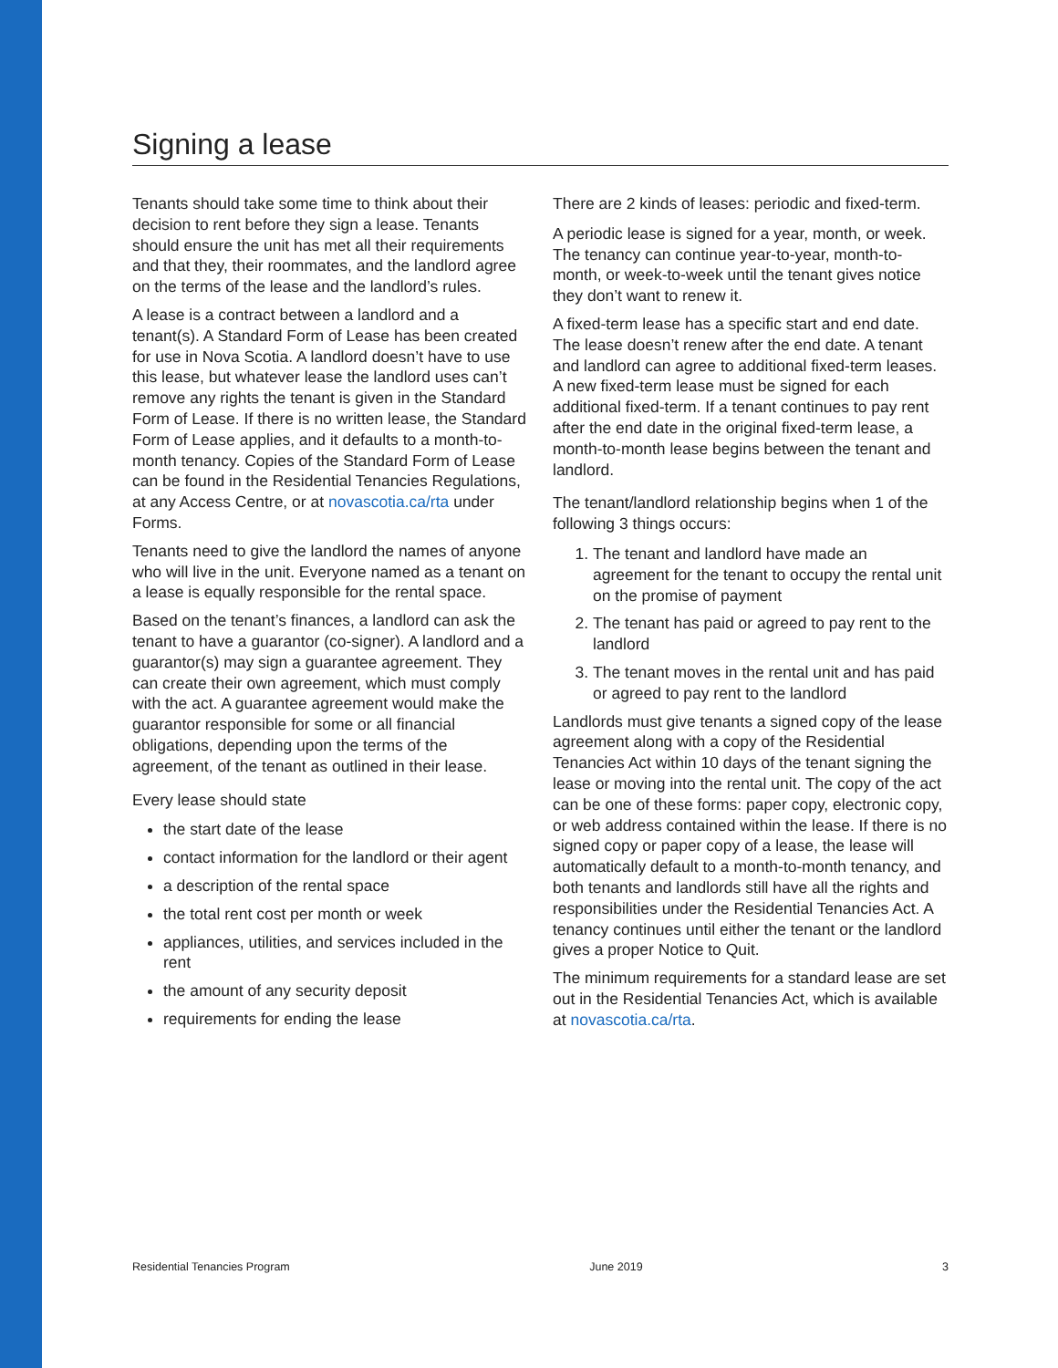Signing a lease
Tenants should take some time to think about their decision to rent before they sign a lease. Tenants should ensure the unit has met all their requirements and that they, their roommates, and the landlord agree on the terms of the lease and the landlord’s rules.
A lease is a contract between a landlord and a tenant(s). A Standard Form of Lease has been created for use in Nova Scotia. A landlord doesn’t have to use this lease, but whatever lease the landlord uses can’t remove any rights the tenant is given in the Standard Form of Lease. If there is no written lease, the Standard Form of Lease applies, and it defaults to a month-to-month tenancy. Copies of the Standard Form of Lease can be found in the Residential Tenancies Regulations, at any Access Centre, or at novascotia.ca/rta under Forms.
Tenants need to give the landlord the names of anyone who will live in the unit. Everyone named as a tenant on a lease is equally responsible for the rental space.
Based on the tenant’s finances, a landlord can ask the tenant to have a guarantor (co-signer). A landlord and a guarantor(s) may sign a guarantee agreement. They can create their own agreement, which must comply with the act. A guarantee agreement would make the guarantor responsible for some or all financial obligations, depending upon the terms of the agreement, of the tenant as outlined in their lease.
Every lease should state
the start date of the lease
contact information for the landlord or their agent
a description of the rental space
the total rent cost per month or week
appliances, utilities, and services included in the rent
the amount of any security deposit
requirements for ending the lease
There are 2 kinds of leases: periodic and fixed-term.
A periodic lease is signed for a year, month, or week. The tenancy can continue year-to-year, month-to-month, or week-to-week until the tenant gives notice they don’t want to renew it.
A fixed-term lease has a specific start and end date. The lease doesn’t renew after the end date. A tenant and landlord can agree to additional fixed-term leases. A new fixed-term lease must be signed for each additional fixed-term. If a tenant continues to pay rent after the end date in the original fixed-term lease, a month-to-month lease begins between the tenant and landlord.
The tenant/landlord relationship begins when 1 of the following 3 things occurs:
1. The tenant and landlord have made an agreement for the tenant to occupy the rental unit on the promise of payment
2. The tenant has paid or agreed to pay rent to the landlord
3. The tenant moves in the rental unit and has paid or agreed to pay rent to the landlord
Landlords must give tenants a signed copy of the lease agreement along with a copy of the Residential Tenancies Act within 10 days of the tenant signing the lease or moving into the rental unit. The copy of the act can be one of these forms: paper copy, electronic copy, or web address contained within the lease. If there is no signed copy or paper copy of a lease, the lease will automatically default to a month-to-month tenancy, and both tenants and landlords still have all the rights and responsibilities under the Residential Tenancies Act. A tenancy continues until either the tenant or the landlord gives a proper Notice to Quit.
The minimum requirements for a standard lease are set out in the Residential Tenancies Act, which is available at novascotia.ca/rta.
Residential Tenancies Program June 2019 3